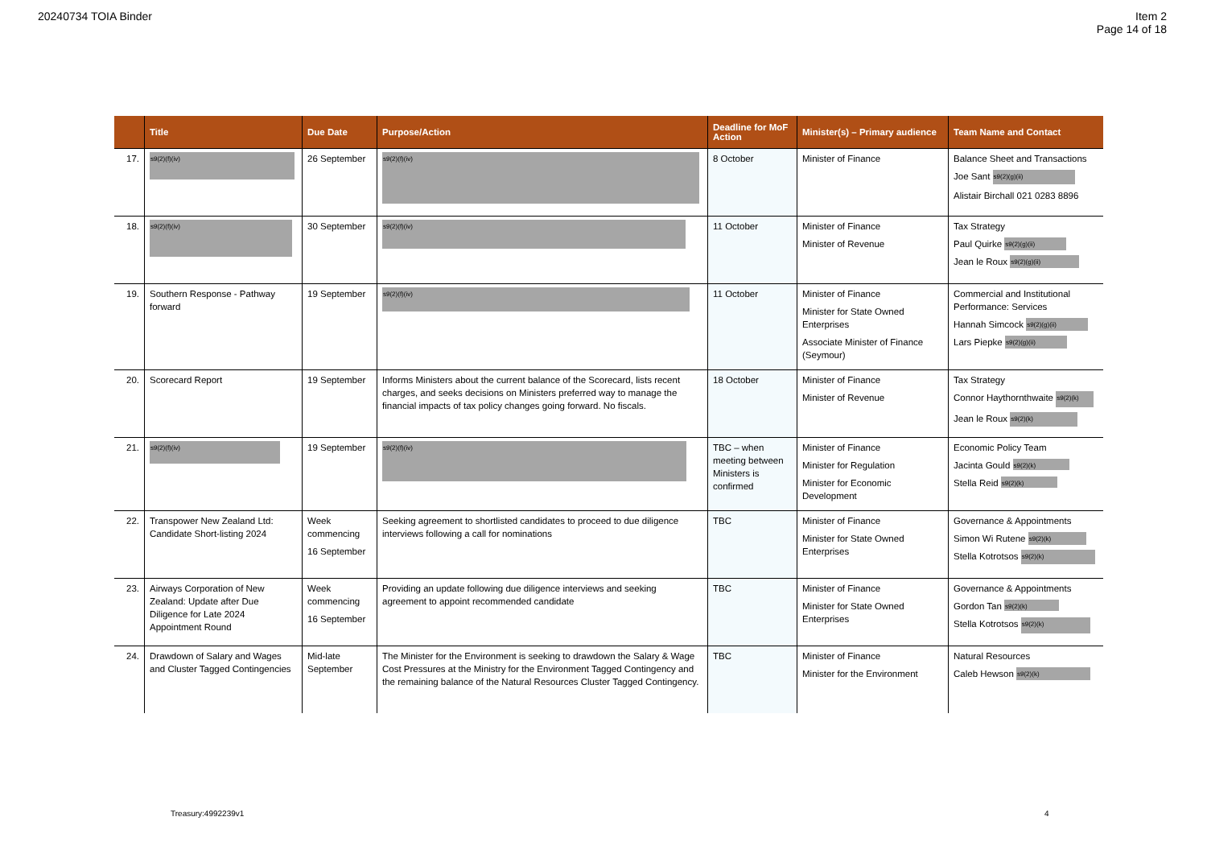20240734 TOIA Binder Item 2
Page 14 of 18
| | Title | Due Date | Purpose/Action | Deadline for MoF Action | Minister(s) – Primary audience | Team Name and Contact |
| --- | --- | --- | --- | --- | --- | --- |
| 17. | s9(2)(f)(iv) | 26 September | s9(2)(f)(iv) | 8 October | Minister of Finance | Balance Sheet and Transactions Joe Sant s9(2)(g)(ii) Alistair Birchall 021 0283 8896 |
| 18. | s9(2)(f)(iv) | 30 September | s9(2)(f)(iv) | 11 October | Minister of Finance Minister of Revenue | Tax Strategy Paul Quirke s9(2)(g)(ii) Jean le Roux s9(2)(g)(ii) |
| 19. | Southern Response - Pathway forward | 19 September | s9(2)(f)(iv) | 11 October | Minister of Finance Minister for State Owned Enterprises Associate Minister of Finance (Seymour) | Commercial and Institutional Performance: Services Hannah Simcock s9(2)(g)(ii) Lars Piepke s9(2)(g)(ii) |
| 20. | Scorecard Report | 19 September | Informs Ministers about the current balance of the Scorecard, lists recent charges, and seeks decisions on Ministers preferred way to manage the financial impacts of tax policy changes going forward. No fiscals. | 18 October | Minister of Finance Minister of Revenue | Tax Strategy Connor Haythornthwaite s9(2)(k) Jean le Roux s9(2)(k) |
| 21. | s9(2)(f)(iv) | 19 September | s9(2)(f)(iv) | TBC – when meeting between Ministers is confirmed | Minister of Finance Minister for Regulation Minister for Economic Development | Economic Policy Team Jacinta Gould s9(2)(k) Stella Reid s9(2)(k) |
| 22. | Transpower New Zealand Ltd: Candidate Short-listing 2024 | Week commencing 16 September | Seeking agreement to shortlisted candidates to proceed to due diligence interviews following a call for nominations | TBC | Minister of Finance Minister for State Owned Enterprises | Governance & Appointments Simon Wi Rutene s9(2)(k) Stella Kotrotsos s9(2)(k) |
| 23. | Airways Corporation of New Zealand: Update after Due Diligence for Late 2024 Appointment Round | Week commencing 16 September | Providing an update following due diligence interviews and seeking agreement to appoint recommended candidate | TBC | Minister of Finance Minister for State Owned Enterprises | Governance & Appointments Gordon Tan s9(2)(k) Stella Kotrotsos s9(2)(k) |
| 24. | Drawdown of Salary and Wages and Cluster Tagged Contingencies | Mid-late September | The Minister for the Environment is seeking to drawdown the Salary & Wage Cost Pressures at the Ministry for the Environment Tagged Contingency and the remaining balance of the Natural Resources Cluster Tagged Contingency. | TBC | Minister of Finance Minister for the Environment | Natural Resources Caleb Hewson s9(2)(k) |
Treasury:4992239v1 4